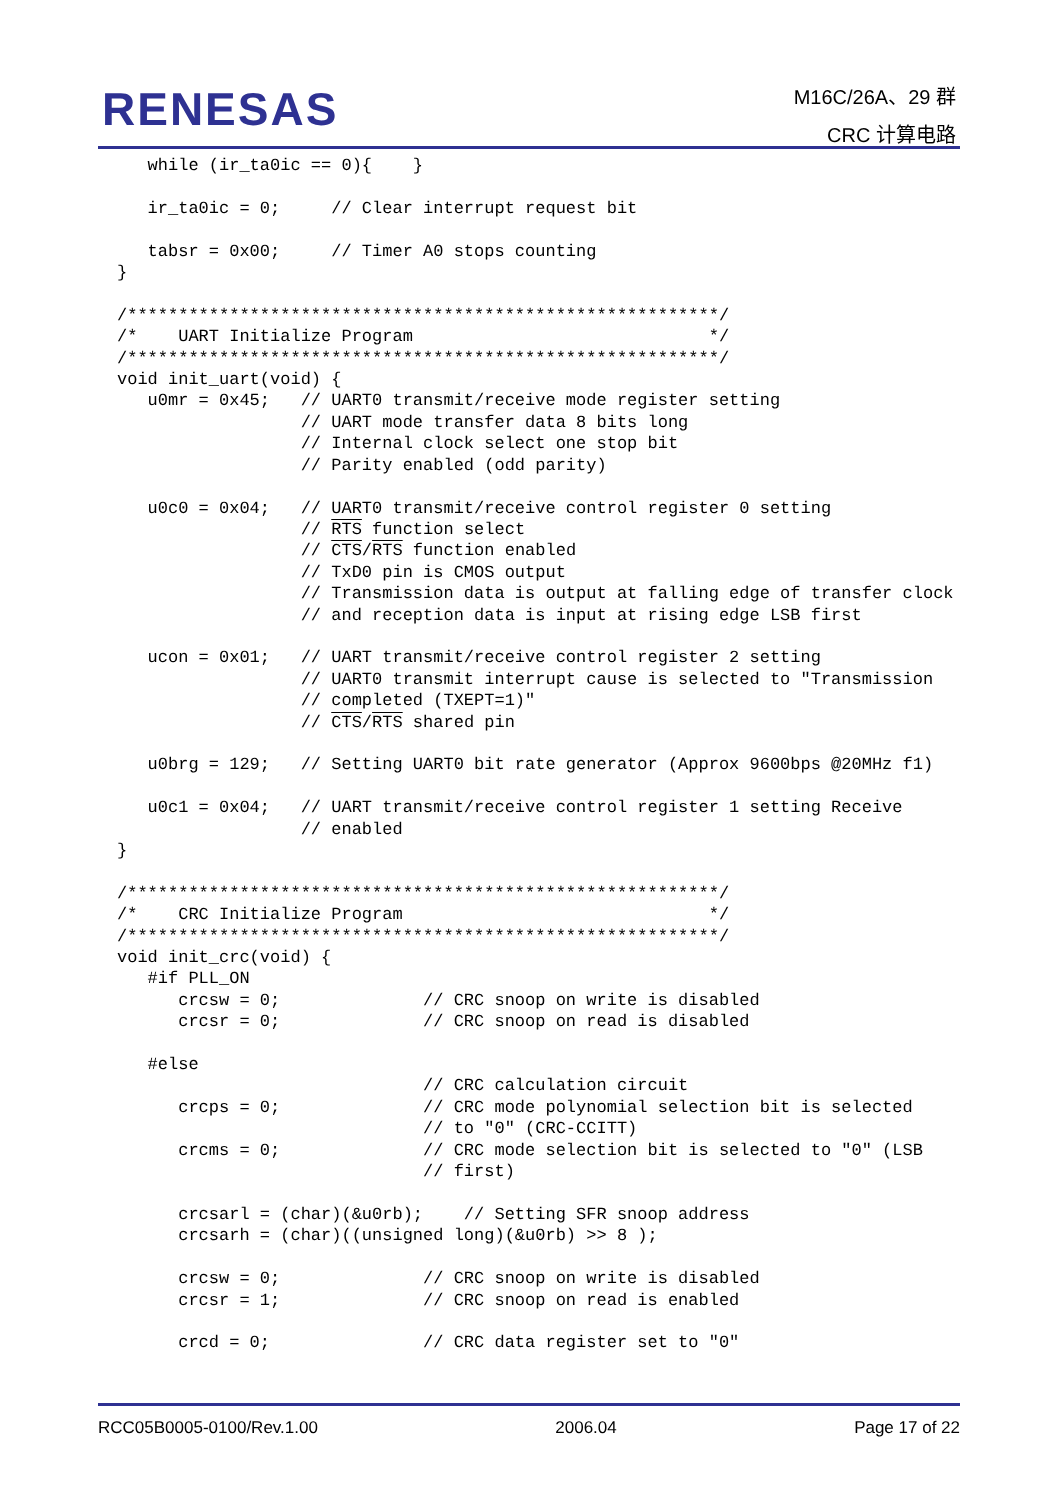RENESAS
M16C/26A、29 群
CRC 计算电路
   while (ir_ta0ic == 0){    }

   ir_ta0ic = 0;     // Clear interrupt request bit

   tabsr = 0x00;     // Timer A0 stops counting
}

/**********************************************************/
/*    UART Initialize Program                             */
/**********************************************************/
void init_uart(void) {
   u0mr = 0x45;   // UART0 transmit/receive mode register setting
                  // UART mode transfer data 8 bits long
                  // Internal clock select one stop bit
                  // Parity enabled (odd parity)

   u0c0 = 0x04;   // UART0 transmit/receive control register 0 setting
                  // RTS function select
                  // CTS/RTS function enabled
                  // TxD0 pin is CMOS output
                  // Transmission data is output at falling edge of transfer clock
                  // and reception data is input at rising edge LSB first

   ucon = 0x01;   // UART transmit/receive control register 2 setting
                  // UART0 transmit interrupt cause is selected to "Transmission
                  // completed (TXEPT=1)"
                  // CTS/RTS shared pin

   u0brg = 129;   // Setting UART0 bit rate generator (Approx 9600bps @20MHz f1)

   u0c1 = 0x04;   // UART transmit/receive control register 1 setting Receive
                  // enabled
}

/**********************************************************/
/*    CRC Initialize Program                              */
/**********************************************************/
void init_crc(void) {
   #if PLL_ON
      crcsw = 0;              // CRC snoop on write is disabled
      crcsr = 0;              // CRC snoop on read is disabled

   #else
                              // CRC calculation circuit
      crcps = 0;              // CRC mode polynomial selection bit is selected
                              // to "0" (CRC-CCITT)
      crcms = 0;              // CRC mode selection bit is selected to "0" (LSB
                              // first)

      crcsarl = (char)(&u0rb);    // Setting SFR snoop address
      crcsarh = (char)((unsigned long)(&u0rb) >> 8 );

      crcsw = 0;              // CRC snoop on write is disabled
      crcsr = 1;              // CRC snoop on read is enabled

      crcd = 0;               // CRC data register set to "0"
RCC05B0005-0100/Rev.1.00 2006.04 Page 17 of 22